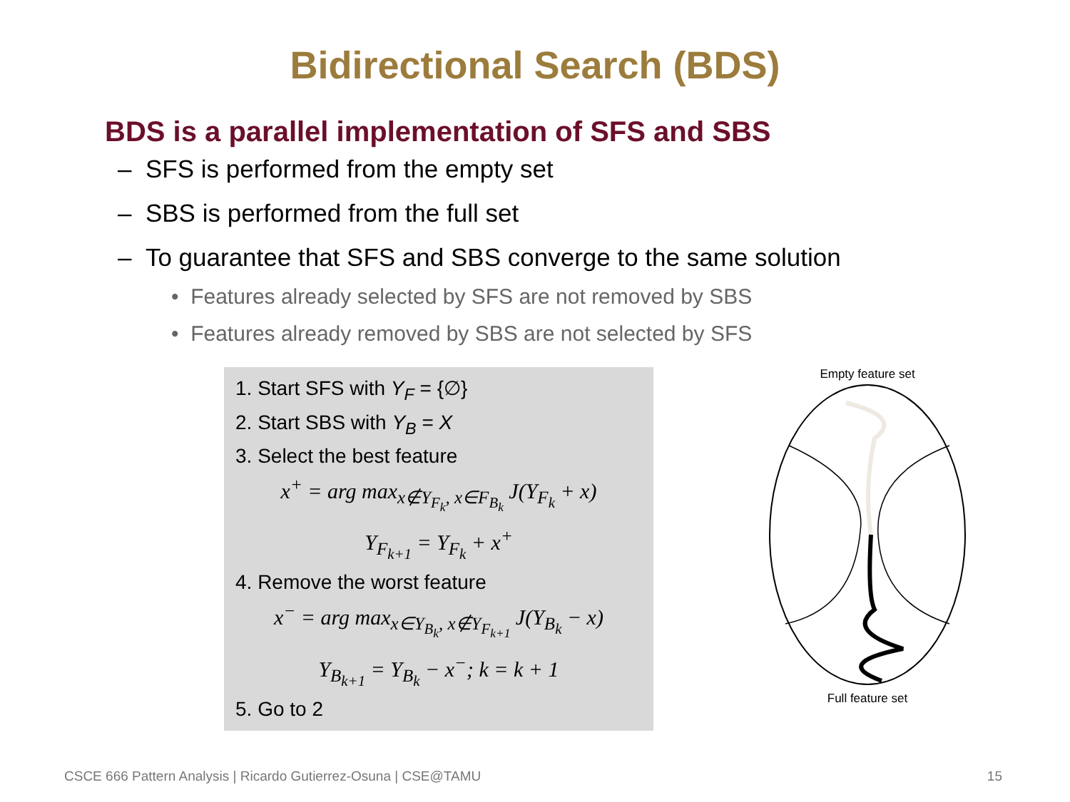Bidirectional Search (BDS)
BDS is a parallel implementation of SFS and SBS
– SFS is performed from the empty set
– SBS is performed from the full set
– To guarantee that SFS and SBS converge to the same solution
• Features already selected by SFS are not removed by SBS
• Features already removed by SBS are not selected by SFS
1. Start SFS with Y<sub>F</sub> = {∅}
2. Start SBS with Y<sub>B</sub> = X
3. Select the best feature
x<sup>+</sup> = arg max<sub>x∉Y<sub>F<sub>k</sub></sub>, x∈F<sub>B<sub>k</sub></sub></sub> J(Y<sub>F<sub>k</sub></sub> + x)
Y<sub>F<sub>k+1</sub></sub> = Y<sub>F<sub>k</sub></sub> + x<sup>+</sup>
4. Remove the worst feature
x<sup>−</sup> = arg max<sub>x∈Y<sub>B<sub>k</sub></sub>, x∉Y<sub>F<sub>k+1</sub></sub></sub> J(Y<sub>B<sub>k</sub></sub> − x)
Y<sub>B<sub>k+1</sub></sub> = Y<sub>B<sub>k</sub></sub> − x<sup>−</sup>; k = k + 1
5. Go to 2
Empty feature set
Full feature set
CSCE 666 Pattern Analysis | Ricardo Gutierrez-Osuna | CSE@TAMU 15